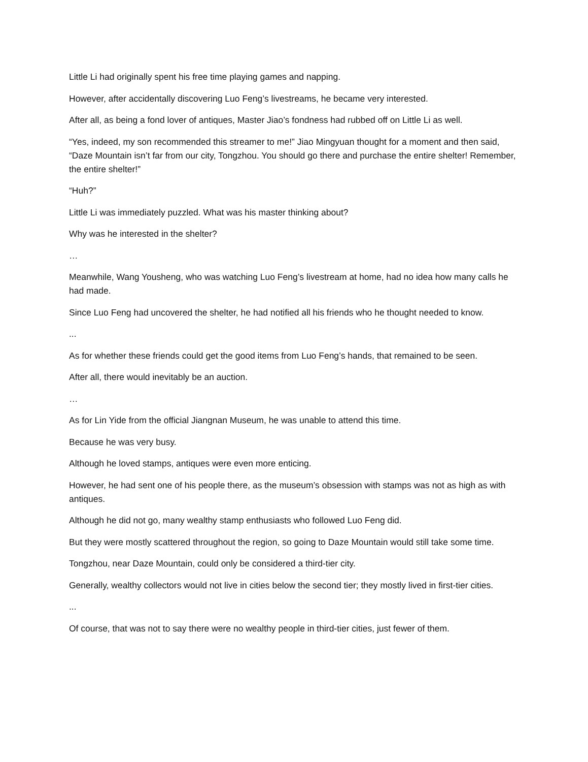Little Li had originally spent his free time playing games and napping.
However, after accidentally discovering Luo Feng’s livestreams, he became very interested.
After all, as being a fond lover of antiques, Master Jiao’s fondness had rubbed off on Little Li as well.
“Yes, indeed, my son recommended this streamer to me!” Jiao Mingyuan thought for a moment and then said, “Daze Mountain isn’t far from our city, Tongzhou. You should go there and purchase the entire shelter! Remember, the entire shelter!”
“Huh?”
Little Li was immediately puzzled. What was his master thinking about?
Why was he interested in the shelter?
…
Meanwhile, Wang Yousheng, who was watching Luo Feng’s livestream at home, had no idea how many calls he had made.
Since Luo Feng had uncovered the shelter, he had notified all his friends who he thought needed to know.
...
As for whether these friends could get the good items from Luo Feng’s hands, that remained to be seen.
After all, there would inevitably be an auction.
…
As for Lin Yide from the official Jiangnan Museum, he was unable to attend this time.
Because he was very busy.
Although he loved stamps, antiques were even more enticing.
However, he had sent one of his people there, as the museum’s obsession with stamps was not as high as with antiques.
Although he did not go, many wealthy stamp enthusiasts who followed Luo Feng did.
But they were mostly scattered throughout the region, so going to Daze Mountain would still take some time.
Tongzhou, near Daze Mountain, could only be considered a third-tier city.
Generally, wealthy collectors would not live in cities below the second tier; they mostly lived in first-tier cities.
...
Of course, that was not to say there were no wealthy people in third-tier cities, just fewer of them.